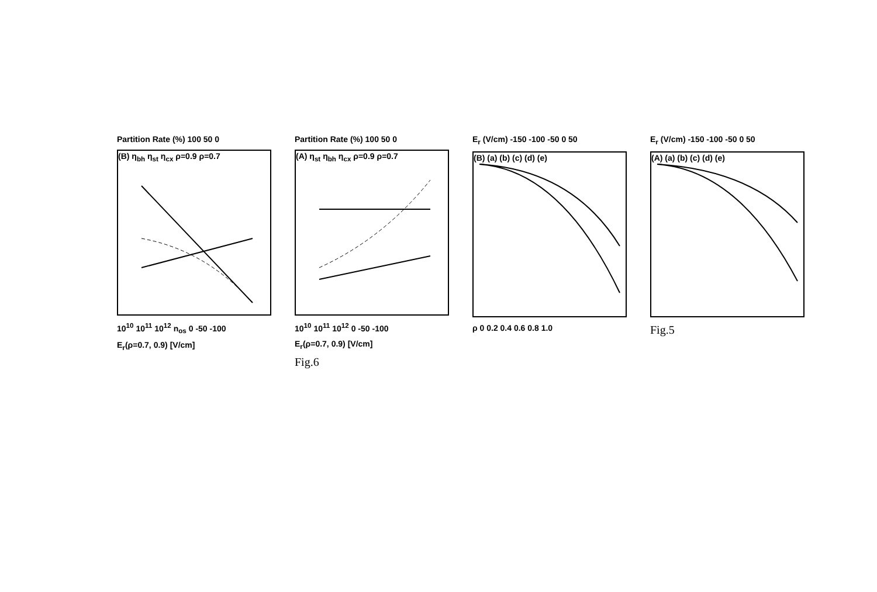Partition Rate (%) 100 50 0
(B) η<sub>bh</sub> η<sub>st</sub> η<sub>cx</sub> ρ=0.9 ρ=0.7
10<sup>10</sup> 10<sup>11</sup> 10<sup>12</sup> n<sub>os</sub> 0 -50 -100
E<sub>r</sub>(ρ=0.7, 0.9) [V/cm]
Partition Rate (%) 100 50 0
(A) η<sub>st</sub> η<sub>bh</sub> η<sub>cx</sub> ρ=0.9 ρ=0.7
10<sup>10</sup> 10<sup>11</sup> 10<sup>12</sup> 0 -50 -100
E<sub>r</sub>(ρ=0.7, 0.9) [V/cm]
Fig.6
E<sub>r</sub> (V/cm) -150 -100 -50 0 50
(B) (a) (b) (c) (d) (e)
ρ 0 0.2 0.4 0.6 0.8 1.0
E<sub>r</sub> (V/cm) -150 -100 -50 0 50
(A) (a) (b) (c) (d) (e)
Fig.5